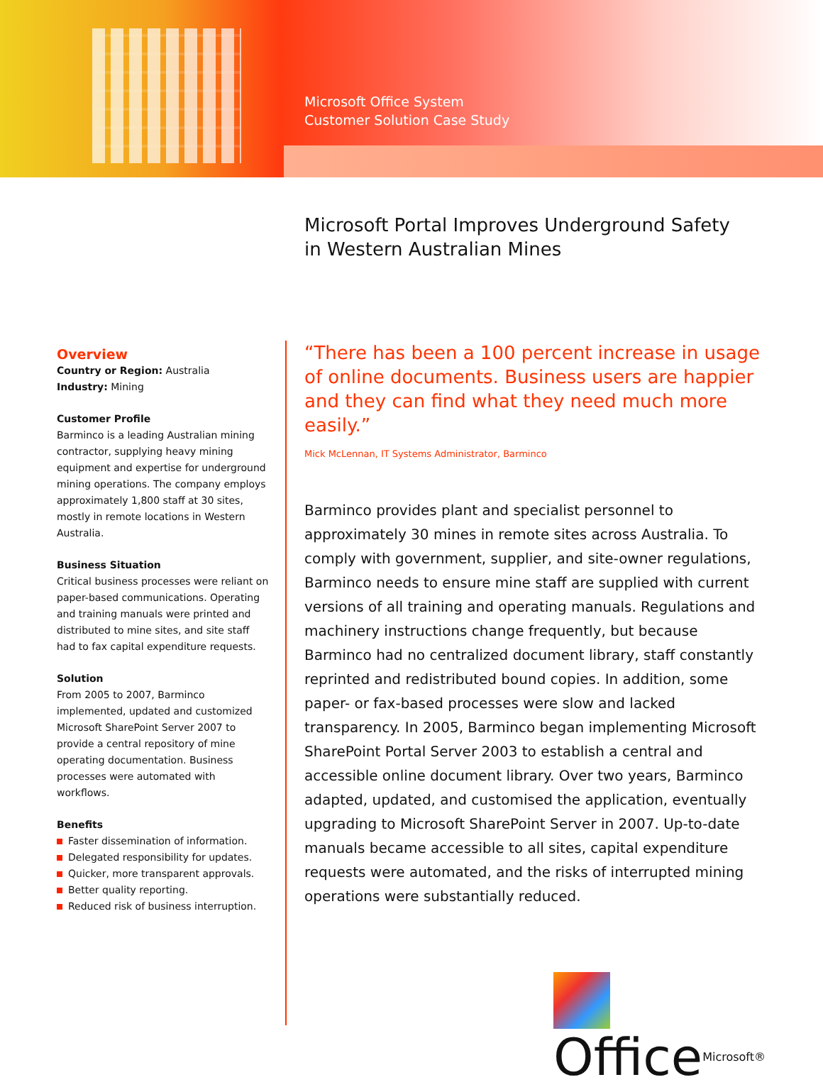Microsoft Office System
Customer Solution Case Study
Microsoft Portal Improves Underground Safety
in Western Australian Mines
Overview
Country or Region: Australia
Industry: Mining
Customer Profile
Barminco is a leading Australian mining contractor, supplying heavy mining equipment and expertise for underground mining operations. The company employs approximately 1,800 staff at 30 sites, mostly in remote locations in Western Australia.
Business Situation
Critical business processes were reliant on paper-based communications. Operating and training manuals were printed and distributed to mine sites, and site staff had to fax capital expenditure requests.
Solution
From 2005 to 2007, Barminco implemented, updated and customized Microsoft SharePoint Server 2007 to provide a central repository of mine operating documentation. Business processes were automated with workflows.
Benefits
Faster dissemination of information.
Delegated responsibility for updates.
Quicker, more transparent approvals.
Better quality reporting.
Reduced risk of business interruption.
“There has been a 100 percent increase in usage of online documents. Business users are happier and they can find what they need much more easily.”
Mick McLennan, IT Systems Administrator, Barminco
Barminco provides plant and specialist personnel to approximately 30 mines in remote sites across Australia. To comply with government, supplier, and site-owner regulations, Barminco needs to ensure mine staff are supplied with current versions of all training and operating manuals. Regulations and machinery instructions change frequently, but because Barminco had no centralized document library, staff constantly reprinted and redistributed bound copies. In addition, some paper- or fax-based processes were slow and lacked transparency. In 2005, Barminco began implementing Microsoft SharePoint Portal Server 2003 to establish a central and accessible online document library. Over two years, Barminco adapted, updated, and customised the application, eventually upgrading to Microsoft SharePoint Server in 2007. Up-to-date manuals became accessible to all sites, capital expenditure requests were automated, and the risks of interrupted mining operations were substantially reduced.
OfficeMicrosoft®